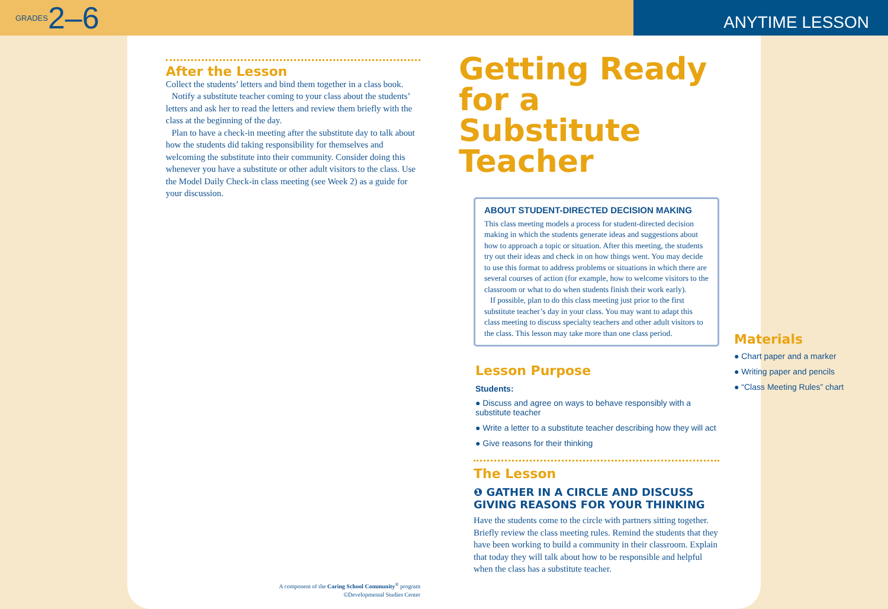GRADES 2–6
ANYTIME LESSON
After the Lesson
Collect the students’ letters and bind them together in a class book.
Notify a substitute teacher coming to your class about the students’ letters and ask her to read the letters and review them briefly with the class at the beginning of the day.
Plan to have a check-in meeting after the substitute day to talk about how the students did taking responsibility for themselves and welcoming the substitute into their community. Consider doing this whenever you have a substitute or other adult visitors to the class. Use the Model Daily Check-in class meeting (see Week 2) as a guide for your discussion.
Getting Ready for a Substitute Teacher
ABOUT STUDENT-DIRECTED DECISION MAKING
This class meeting models a process for student-directed decision making in which the students generate ideas and suggestions about how to approach a topic or situation. After this meeting, the students try out their ideas and check in on how things went. You may decide to use this format to address problems or situations in which there are several courses of action (for example, how to welcome visitors to the classroom or what to do when students finish their work early).
If possible, plan to do this class meeting just prior to the first substitute teacher’s day in your class. You may want to adapt this class meeting to discuss specialty teachers and other adult visitors to the class. This lesson may take more than one class period.
Lesson Purpose
Students:
● Discuss and agree on ways to behave responsibly with a substitute teacher
● Write a letter to a substitute teacher describing how they will act
● Give reasons for their thinking
The Lesson
❶ GATHER IN A CIRCLE AND DISCUSS GIVING REASONS FOR YOUR THINKING
Have the students come to the circle with partners sitting together. Briefly review the class meeting rules. Remind the students that they have been working to build a community in their classroom. Explain that today they will talk about how to be responsible and helpful when the class has a substitute teacher.
Materials
● Chart paper and a marker
● Writing paper and pencils
● “Class Meeting Rules” chart
A component of the Caring School Community<sup>®</sup> program
©Developmental Studies Center